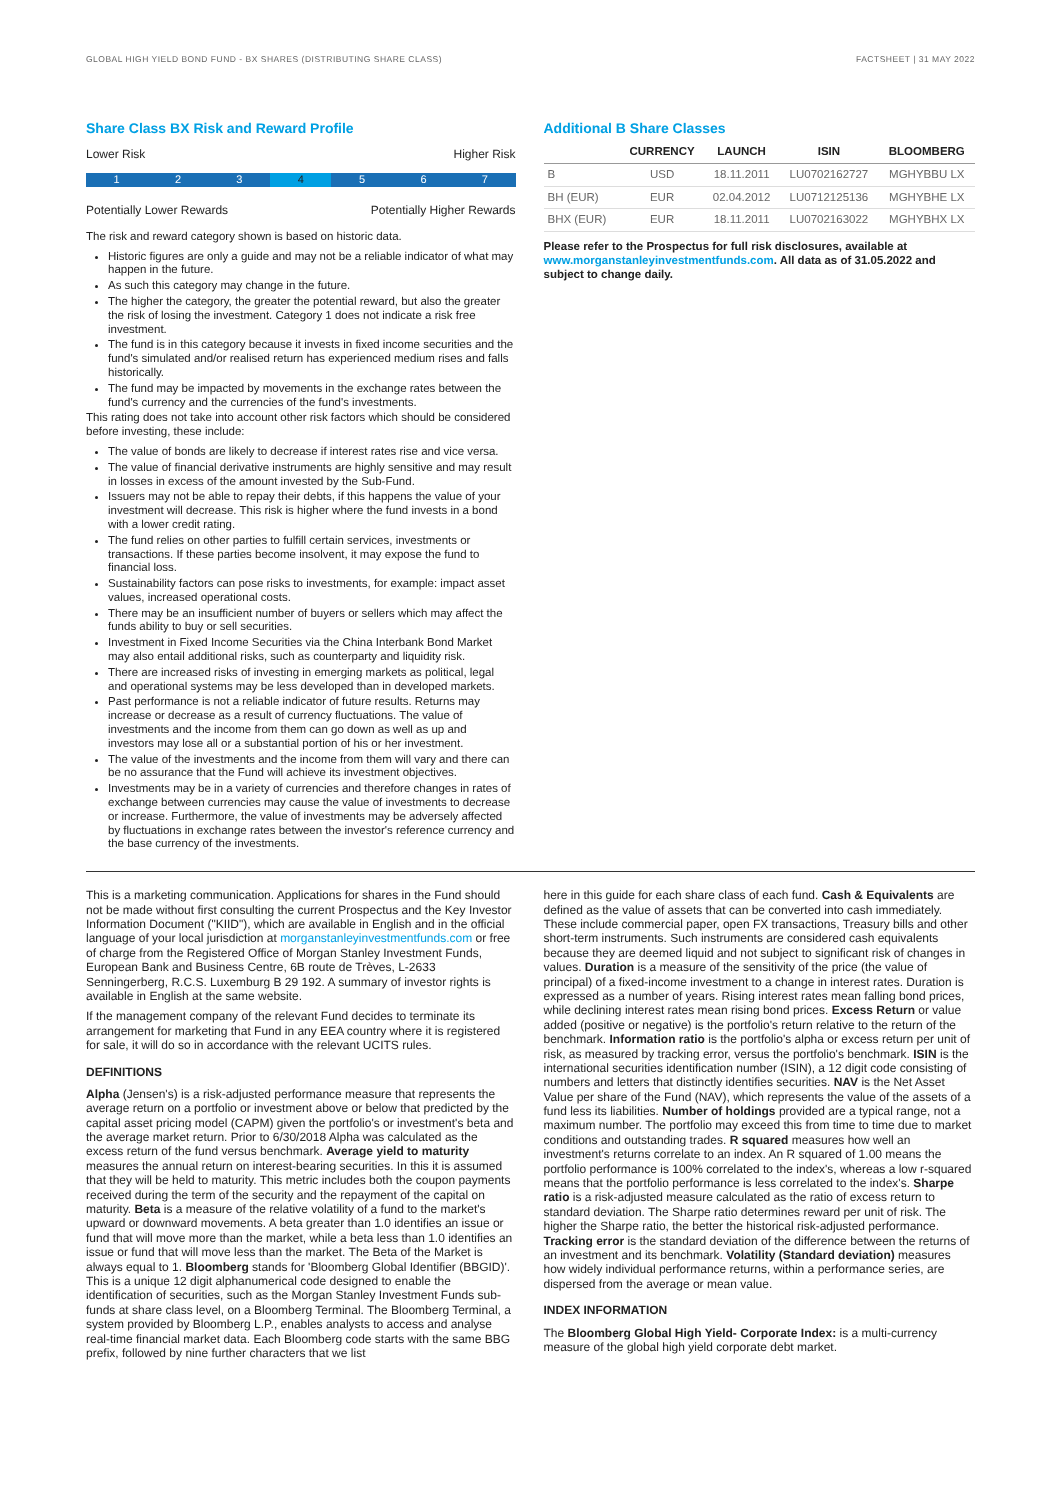GLOBAL HIGH YIELD BOND FUND - BX SHARES (DISTRIBUTING SHARE CLASS) FACTSHEET | 31 MAY 2022
Share Class BX Risk and Reward Profile
Lower Risk Higher Risk
1 2 3 4 5 6 7
Potentially Lower Rewards Potentially Higher Rewards
The risk and reward category shown is based on historic data.
Historic figures are only a guide and may not be a reliable indicator of what may happen in the future.
As such this category may change in the future.
The higher the category, the greater the potential reward, but also the greater the risk of losing the investment. Category 1 does not indicate a risk free investment.
The fund is in this category because it invests in fixed income securities and the fund's simulated and/or realised return has experienced medium rises and falls historically.
The fund may be impacted by movements in the exchange rates between the fund's currency and the currencies of the fund's investments.
This rating does not take into account other risk factors which should be considered before investing, these include:
The value of bonds are likely to decrease if interest rates rise and vice versa.
The value of financial derivative instruments are highly sensitive and may result in losses in excess of the amount invested by the Sub-Fund.
Issuers may not be able to repay their debts, if this happens the value of your investment will decrease. This risk is higher where the fund invests in a bond with a lower credit rating.
The fund relies on other parties to fulfill certain services, investments or transactions. If these parties become insolvent, it may expose the fund to financial loss.
Sustainability factors can pose risks to investments, for example: impact asset values, increased operational costs.
There may be an insufficient number of buyers or sellers which may affect the funds ability to buy or sell securities.
Investment in Fixed Income Securities via the China Interbank Bond Market may also entail additional risks, such as counterparty and liquidity risk.
There are increased risks of investing in emerging markets as political, legal and operational systems may be less developed than in developed markets.
Past performance is not a reliable indicator of future results. Returns may increase or decrease as a result of currency fluctuations. The value of investments and the income from them can go down as well as up and investors may lose all or a substantial portion of his or her investment.
The value of the investments and the income from them will vary and there can be no assurance that the Fund will achieve its investment objectives.
Investments may be in a variety of currencies and therefore changes in rates of exchange between currencies may cause the value of investments to decrease or increase. Furthermore, the value of investments may be adversely affected by fluctuations in exchange rates between the investor's reference currency and the base currency of the investments.
Additional B Share Classes
| | CURRENCY | LAUNCH | ISIN | BLOOMBERG |
| --- | --- | --- | --- | --- |
| B | USD | 18.11.2011 | LU0702162727 | MGHYBBU LX |
| BH (EUR) | EUR | 02.04.2012 | LU0712125136 | MGHYBHE LX |
| BHX (EUR) | EUR | 18.11.2011 | LU0702163022 | MGHYBHX LX |
Please refer to the Prospectus for full risk disclosures, available at www.morganstanleyinvestmentfunds.com. All data as of 31.05.2022 and subject to change daily.
This is a marketing communication. Applications for shares in the Fund should not be made without first consulting the current Prospectus and the Key Investor Information Document ("KIID"), which are available in English and in the official language of your local jurisdiction at morganstanleyinvestmentfunds.com or free of charge from the Registered Office of Morgan Stanley Investment Funds, European Bank and Business Centre, 6B route de Trèves, L-2633 Senningerberg, R.C.S. Luxemburg B 29 192. A summary of investor rights is available in English at the same website.
If the management company of the relevant Fund decides to terminate its arrangement for marketing that Fund in any EEA country where it is registered for sale, it will do so in accordance with the relevant UCITS rules.
DEFINITIONS
Alpha (Jensen's) is a risk-adjusted performance measure that represents the average return on a portfolio or investment above or below that predicted by the capital asset pricing model (CAPM) given the portfolio's or investment's beta and the average market return. Prior to 6/30/2018 Alpha was calculated as the excess return of the fund versus benchmark. Average yield to maturity measures the annual return on interest-bearing securities. In this it is assumed that they will be held to maturity. This metric includes both the coupon payments received during the term of the security and the repayment of the capital on maturity. Beta is a measure of the relative volatility of a fund to the market's upward or downward movements. A beta greater than 1.0 identifies an issue or fund that will move more than the market, while a beta less than 1.0 identifies an issue or fund that will move less than the market. The Beta of the Market is always equal to 1. Bloomberg stands for 'Bloomberg Global Identifier (BBGID)'. This is a unique 12 digit alphanumerical code designed to enable the identification of securities, such as the Morgan Stanley Investment Funds sub-funds at share class level, on a Bloomberg Terminal. The Bloomberg Terminal, a system provided by Bloomberg L.P., enables analysts to access and analyse real-time financial market data. Each Bloomberg code starts with the same BBG prefix, followed by nine further characters that we list
here in this guide for each share class of each fund. Cash & Equivalents are defined as the value of assets that can be converted into cash immediately. These include commercial paper, open FX transactions, Treasury bills and other short-term instruments. Such instruments are considered cash equivalents because they are deemed liquid and not subject to significant risk of changes in values. Duration is a measure of the sensitivity of the price (the value of principal) of a fixed-income investment to a change in interest rates. Duration is expressed as a number of years. Rising interest rates mean falling bond prices, while declining interest rates mean rising bond prices. Excess Return or value added (positive or negative) is the portfolio's return relative to the return of the benchmark. Information ratio is the portfolio's alpha or excess return per unit of risk, as measured by tracking error, versus the portfolio's benchmark. ISIN is the international securities identification number (ISIN), a 12 digit code consisting of numbers and letters that distinctly identifies securities. NAV is the Net Asset Value per share of the Fund (NAV), which represents the value of the assets of a fund less its liabilities. Number of holdings provided are a typical range, not a maximum number. The portfolio may exceed this from time to time due to market conditions and outstanding trades. R squared measures how well an investment's returns correlate to an index. An R squared of 1.00 means the portfolio performance is 100% correlated to the index's, whereas a low r-squared means that the portfolio performance is less correlated to the index's. Sharpe ratio is a risk-adjusted measure calculated as the ratio of excess return to standard deviation. The Sharpe ratio determines reward per unit of risk. The higher the Sharpe ratio, the better the historical risk-adjusted performance. Tracking error is the standard deviation of the difference between the returns of an investment and its benchmark. Volatility (Standard deviation) measures how widely individual performance returns, within a performance series, are dispersed from the average or mean value.
INDEX INFORMATION
The Bloomberg Global High Yield- Corporate Index: is a multi-currency measure of the global high yield corporate debt market.